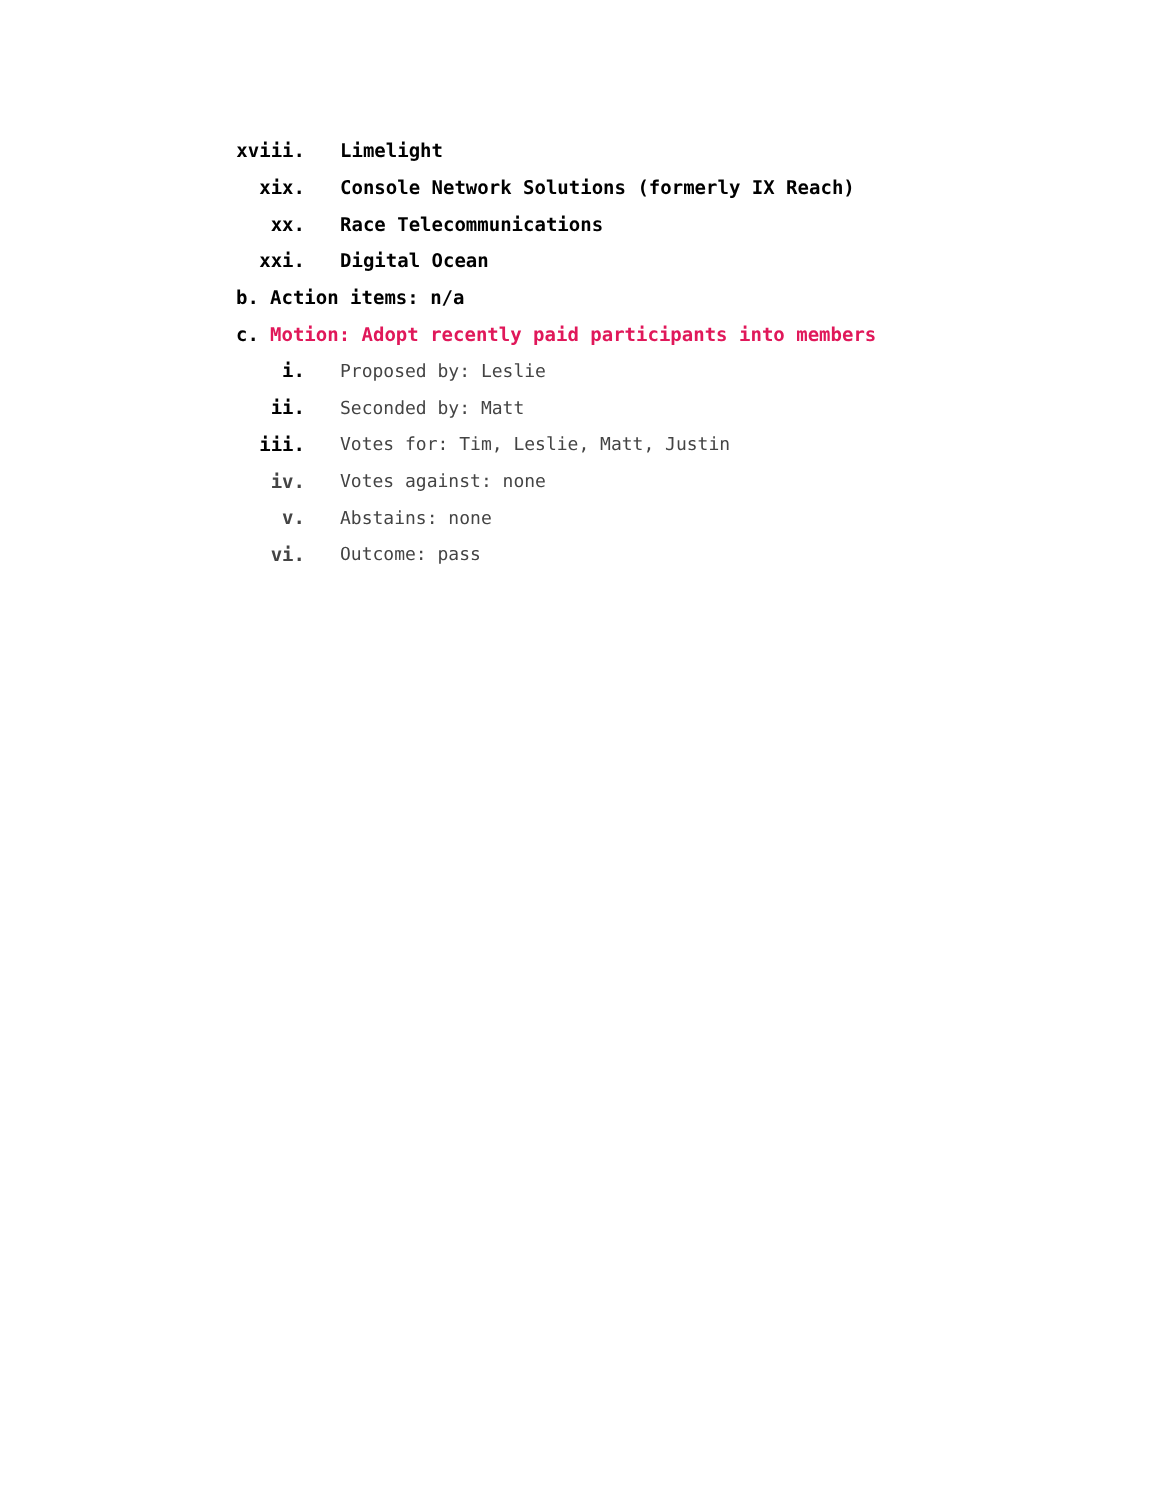xviii. Limelight
xix. Console Network Solutions (formerly IX Reach)
xx. Race Telecommunications
xxi. Digital Ocean
b. Action items: n/a
c. Motion: Adopt recently paid participants into members
i. Proposed by: Leslie
ii. Seconded by: Matt
iii. Votes for: Tim, Leslie, Matt, Justin
iv. Votes against: none
v. Abstains: none
vi. Outcome: pass